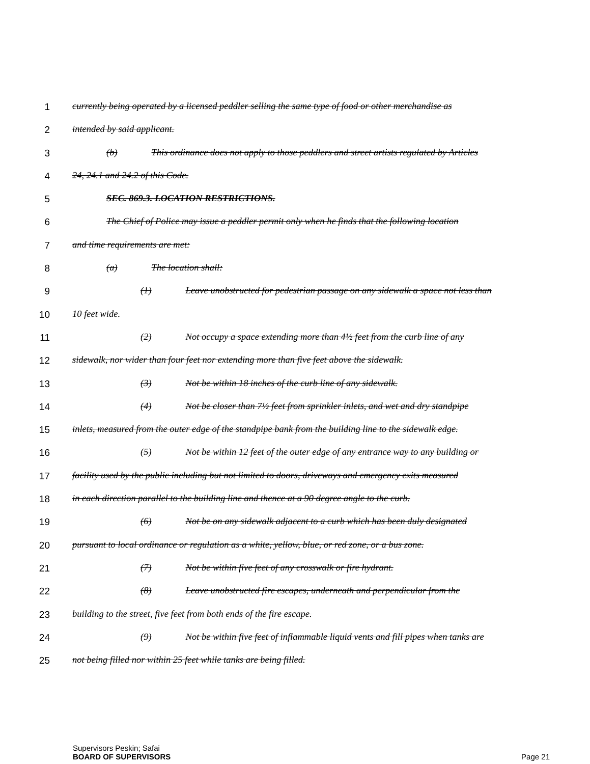1 currently being operated by a licensed peddler selling the same type of food or other merchandise as
2 intended by said applicant.
3 (b) This ordinance does not apply to those peddlers and street artists regulated by Articles
4 24, 24.1 and 24.2 of this Code.
5 SEC. 869.3. LOCATION RESTRICTIONS.
6 The Chief of Police may issue a peddler permit only when he finds that the following location
7 and time requirements are met:
8 (a) The location shall:
9 (1) Leave unobstructed for pedestrian passage on any sidewalk a space not less than
10 10 feet wide.
11 (2) Not occupy a space extending more than 4½ feet from the curb line of any
12 sidewalk, nor wider than four feet nor extending more than five feet above the sidewalk.
13 (3) Not be within 18 inches of the curb line of any sidewalk.
14 (4) Not be closer than 7½ feet from sprinkler inlets, and wet and dry standpipe
15 inlets, measured from the outer edge of the standpipe bank from the building line to the sidewalk edge.
16 (5) Not be within 12 feet of the outer edge of any entrance way to any building or
17 facility used by the public including but not limited to doors, driveways and emergency exits measured
18 in each direction parallel to the building line and thence at a 90 degree angle to the curb.
19 (6) Not be on any sidewalk adjacent to a curb which has been duly designated
20 pursuant to local ordinance or regulation as a white, yellow, blue, or red zone, or a bus zone.
21 (7) Not be within five feet of any crosswalk or fire hydrant.
22 (8) Leave unobstructed fire escapes, underneath and perpendicular from the
23 building to the street, five feet from both ends of the fire escape.
24 (9) Not be within five feet of inflammable liquid vents and fill pipes when tanks are
25 not being filled nor within 25 feet while tanks are being filled.
Supervisors Peskin; Safai
BOARD OF SUPERVISORS Page 21